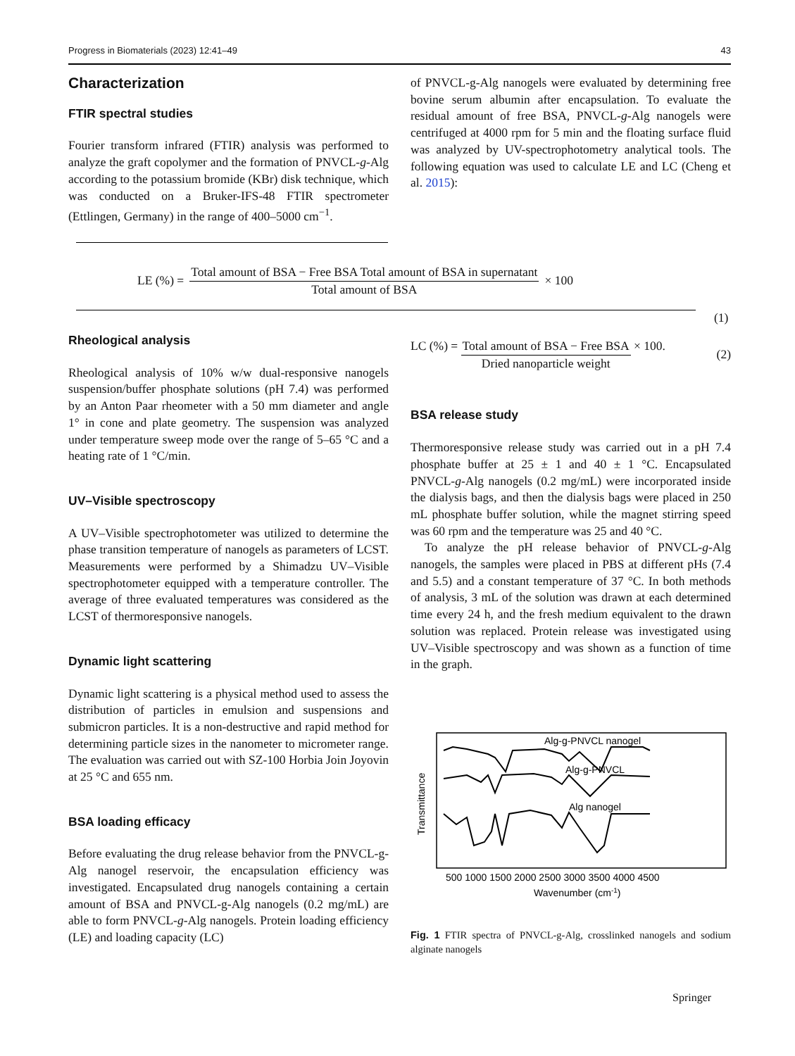Progress in Biomaterials (2023) 12:41–49 43
Characterization
FTIR spectral studies
Fourier transform infrared (FTIR) analysis was performed to analyze the graft copolymer and the formation of PNVCL-g-Alg according to the potassium bromide (KBr) disk technique, which was conducted on a Bruker-IFS-48 FTIR spectrometer (Ettlingen, Germany) in the range of 400–5000 cm<sup>−1</sup>.
of PNVCL-g-Alg nanogels were evaluated by determining free bovine serum albumin after encapsulation. To evaluate the residual amount of free BSA, PNVCL-g-Alg nanogels were centrifuged at 4000 rpm for 5 min and the floating surface fluid was analyzed by UV-spectrophotometry analytical tools. The following equation was used to calculate LE and LC (Cheng et al. 2015):
LE (%) = Total amount of BSA − Free BSA Total amount of BSA in supernatant Total amount of BSA × 100
(1)
Rheological analysis
Rheological analysis of 10% w/w dual-responsive nanogels suspension/buffer phosphate solutions (pH 7.4) was performed by an Anton Paar rheometer with a 50 mm diameter and angle 1° in cone and plate geometry. The suspension was analyzed under temperature sweep mode over the range of 5–65 °C and a heating rate of 1 °C/min.
UV–Visible spectroscopy
A UV–Visible spectrophotometer was utilized to determine the phase transition temperature of nanogels as parameters of LCST. Measurements were performed by a Shimadzu UV–Visible spectrophotometer equipped with a temperature controller. The average of three evaluated temperatures was considered as the LCST of thermoresponsive nanogels.
Dynamic light scattering
Dynamic light scattering is a physical method used to assess the distribution of particles in emulsion and suspensions and submicron particles. It is a non-destructive and rapid method for determining particle sizes in the nanometer to micrometer range. The evaluation was carried out with SZ-100 Horbia Join Joyovin at 25 °C and 655 nm.
BSA loading efficacy
Before evaluating the drug release behavior from the PNVCL-g-Alg nanogel reservoir, the encapsulation efficiency was investigated. Encapsulated drug nanogels containing a certain amount of BSA and PNVCL-g-Alg nanogels (0.2 mg/mL) are able to form PNVCL-g-Alg nanogels. Protein loading efficiency (LE) and loading capacity (LC)
LC (%) = Total amount of BSA − Free BSA Dried nanoparticle weight × 100. (2)
BSA release study
Thermoresponsive release study was carried out in a pH 7.4 phosphate buffer at 25 ± 1 and 40 ± 1 °C. Encapsulated PNVCL-g-Alg nanogels (0.2 mg/mL) were incorporated inside the dialysis bags, and then the dialysis bags were placed in 250 mL phosphate buffer solution, while the magnet stirring speed was 60 rpm and the temperature was 25 and 40 °C.
To analyze the pH release behavior of PNVCL-g-Alg nanogels, the samples were placed in PBS at different pHs (7.4 and 5.5) and a constant temperature of 37 °C. In both methods of analysis, 3 mL of the solution was drawn at each determined time every 24 h, and the fresh medium equivalent to the drawn solution was replaced. Protein release was investigated using UV–Visible spectroscopy and was shown as a function of time in the graph.
Alg-g-PNVCL nanogel
Alg-g-PNVCL
Alg nanogel
Transmittance
500 1000 1500 2000 2500 3000 3500 4000 4500
Wavenumber (cm-1)
Fig. 1 FTIR spectra of PNVCL-g-Alg, crosslinked nanogels and sodium alginate nanogels
Springer